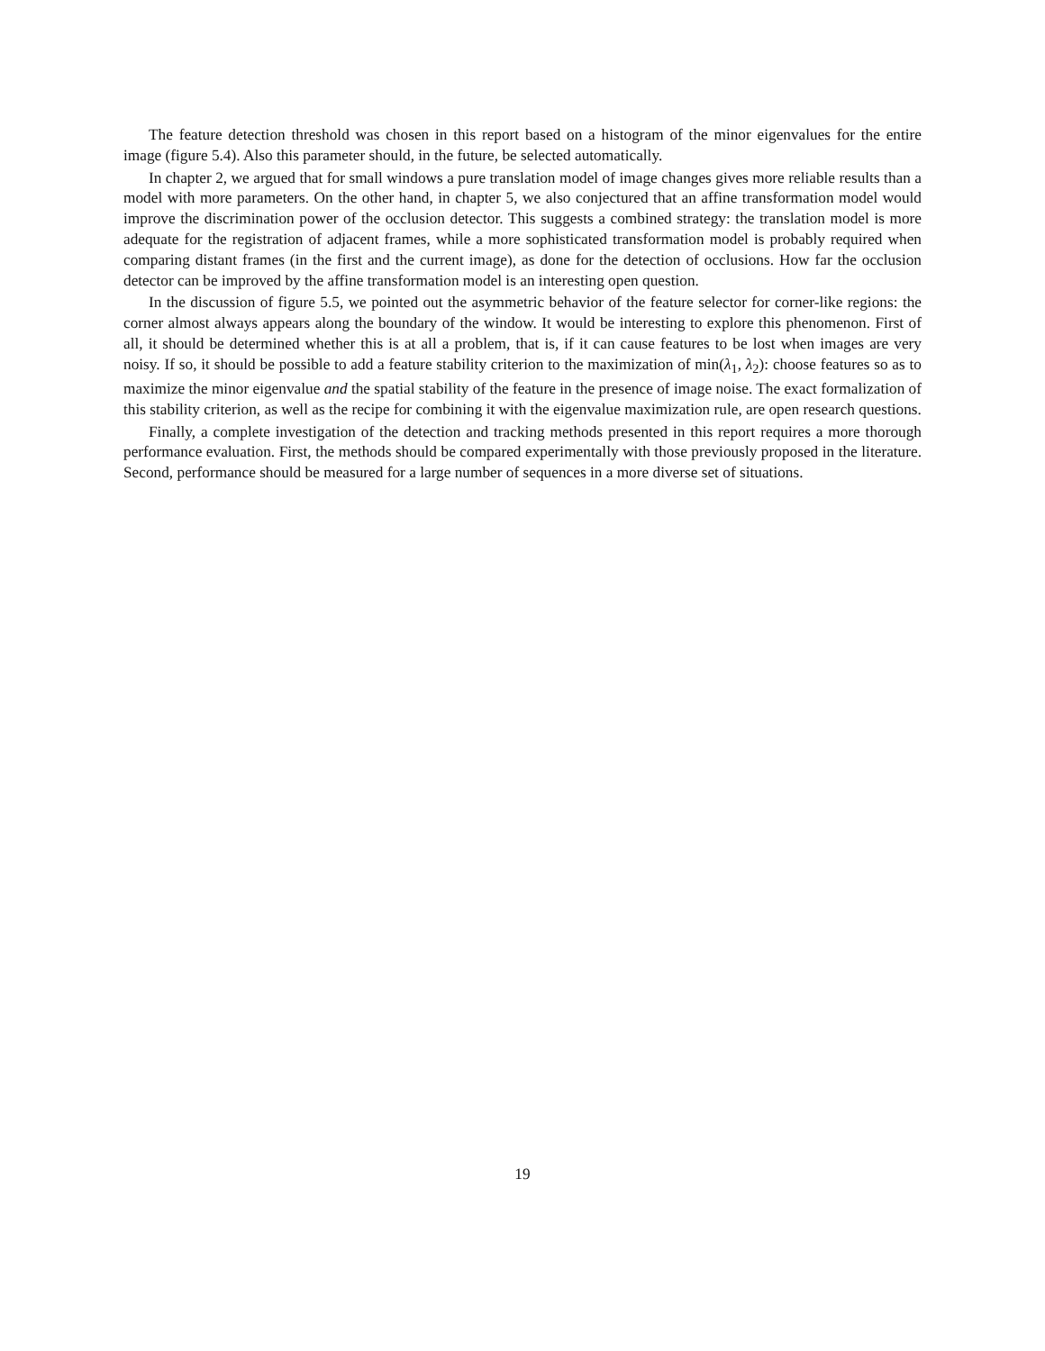The feature detection threshold was chosen in this report based on a histogram of the minor eigenvalues for the entire image (figure 5.4). Also this parameter should, in the future, be selected automatically.
In chapter 2, we argued that for small windows a pure translation model of image changes gives more reliable results than a model with more parameters. On the other hand, in chapter 5, we also conjectured that an affine transformation model would improve the discrimination power of the occlusion detector. This suggests a combined strategy: the translation model is more adequate for the registration of adjacent frames, while a more sophisticated transformation model is probably required when comparing distant frames (in the first and the current image), as done for the detection of occlusions. How far the occlusion detector can be improved by the affine transformation model is an interesting open question.
In the discussion of figure 5.5, we pointed out the asymmetric behavior of the feature selector for corner-like regions: the corner almost always appears along the boundary of the window. It would be interesting to explore this phenomenon. First of all, it should be determined whether this is at all a problem, that is, if it can cause features to be lost when images are very noisy. If so, it should be possible to add a feature stability criterion to the maximization of min(λ<sub>1</sub>, λ<sub>2</sub>): choose features so as to maximize the minor eigenvalue and the spatial stability of the feature in the presence of image noise. The exact formalization of this stability criterion, as well as the recipe for combining it with the eigenvalue maximization rule, are open research questions.
Finally, a complete investigation of the detection and tracking methods presented in this report requires a more thorough performance evaluation. First, the methods should be compared experimentally with those previously proposed in the literature. Second, performance should be measured for a large number of sequences in a more diverse set of situations.
19